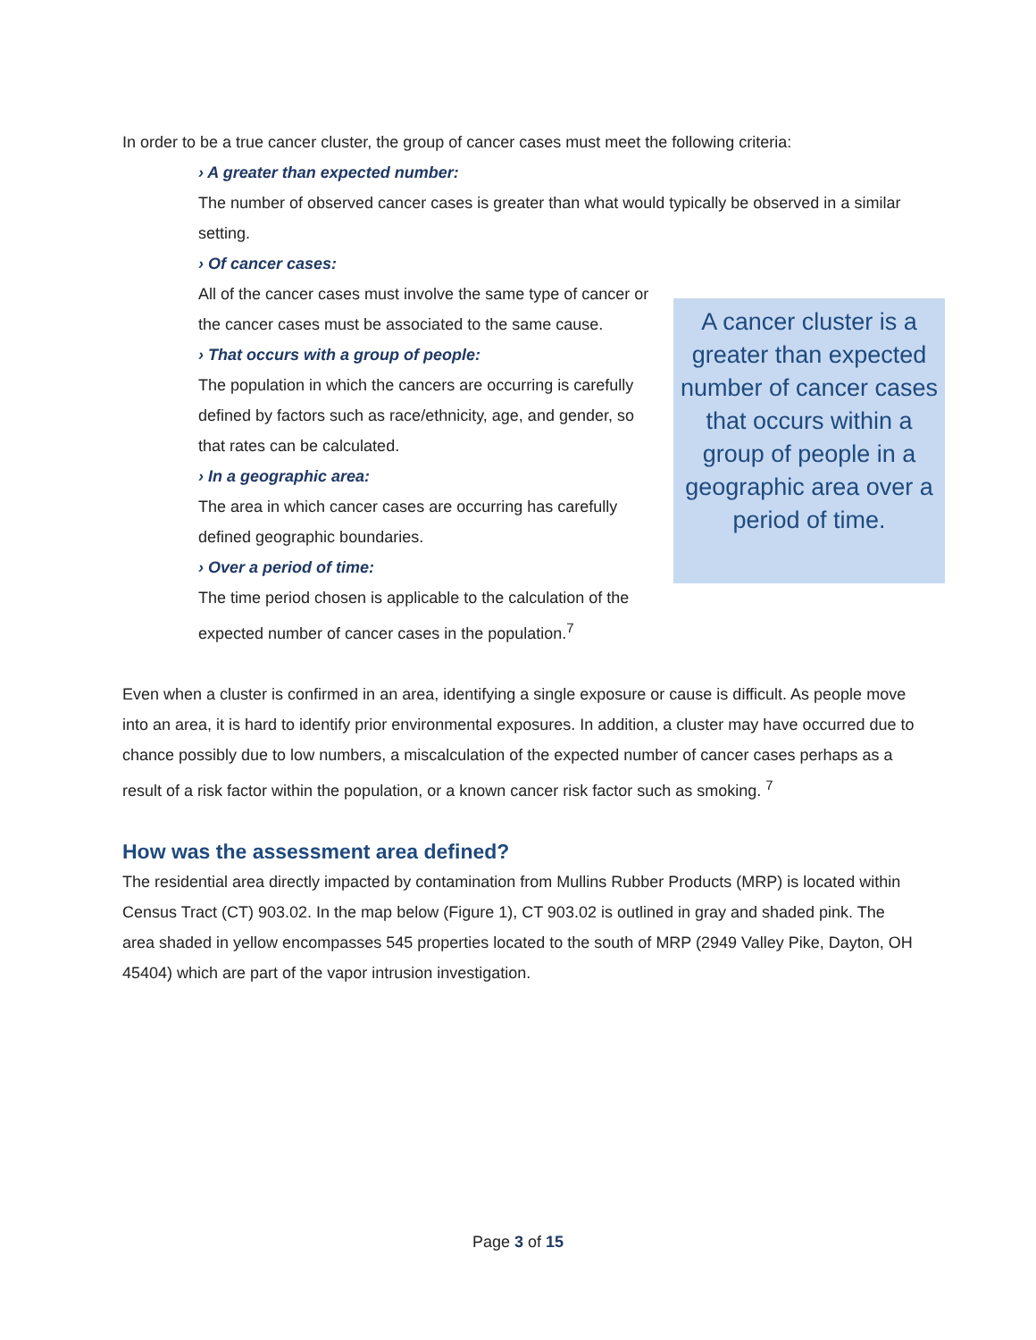In order to be a true cancer cluster, the group of cancer cases must meet the following criteria:
› A greater than expected number:
The number of observed cancer cases is greater than what would typically be observed in a similar setting.
› Of cancer cases:
All of the cancer cases must involve the same type of cancer or the cancer cases must be associated to the same cause.
› That occurs with a group of people:
The population in which the cancers are occurring is carefully defined by factors such as race/ethnicity, age, and gender, so that rates can be calculated.
› In a geographic area:
The area in which cancer cases are occurring has carefully defined geographic boundaries.
› Over a period of time:
The time period chosen is applicable to the calculation of the expected number of cancer cases in the population.<sup>7</sup>
A cancer cluster is a greater than expected number of cancer cases that occurs within a group of people in a geographic area over a period of time.
Even when a cluster is confirmed in an area, identifying a single exposure or cause is difficult. As people move into an area, it is hard to identify prior environmental exposures. In addition, a cluster may have occurred due to chance possibly due to low numbers, a miscalculation of the expected number of cancer cases perhaps as a result of a risk factor within the population, or a known cancer risk factor such as smoking. <sup>7</sup>
How was the assessment area defined?
The residential area directly impacted by contamination from Mullins Rubber Products (MRP) is located within Census Tract (CT) 903.02. In the map below (Figure 1), CT 903.02 is outlined in gray and shaded pink. The area shaded in yellow encompasses 545 properties located to the south of MRP (2949 Valley Pike, Dayton, OH 45404) which are part of the vapor intrusion investigation.
Page 3 of 15